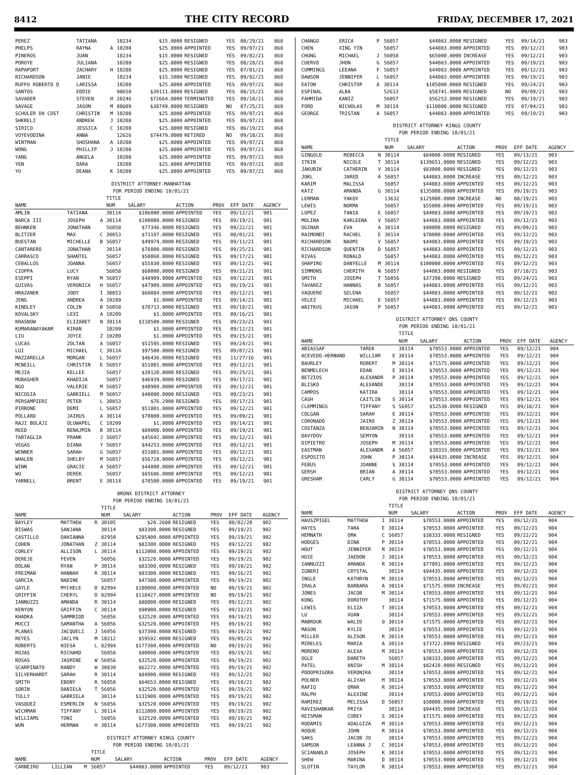8412 THE CITY RECORD FRIDAY, DECEMBER 17, 2021
| PEREZ | TATIANA | | 10234 | $15.0000 | RESIGNED | YES | 08/29/21 | 868 |
| PHELPS | RAYNA | A | 10208 | $25.8000 | APPOINTED | YES | 09/07/21 | 868 |
| PINEROS | JUAN | | 10234 | $15.0000 | RESIGNED | YES | 09/02/21 | 868 |
| POROYE | JULIANA | | 10208 | $25.8000 | RESIGNED | YES | 08/28/21 | 868 |
| RAPAPORT | ZACHARY | H | 10208 | $25.8000 | RESIGNED | YES | 07/01/21 | 868 |
| RICHARDSON | JANIE | | 10234 | $15.5000 | RESIGNED | YES | 09/02/21 | 868 |
| RUFFO ROBERTO D | LARISSA | | 10208 | $25.8000 | APPOINTED | YES | 09/07/21 | 868 |
| SANTOS | EDDIE | | 90650 | $39111.0000 | RESIGNED | YES | 08/15/21 | 868 |
| SAVADER | STEVEN | H | 20246 | $72664.0000 | TERMINATED | YES | 09/18/21 | 868 |
| SAVAGE | JASON | M | 80609 | $38749.0000 | RESIGNED | NO | 07/25/21 | 868 |
| SCHULER DA COST | CHRISTIN | M | 10208 | $25.8000 | APPOINTED | YES | 09/07/21 | 868 |
| SHKRELI | ANDREW | J | 10208 | $25.8000 | APPOINTED | YES | 09/07/21 | 868 |
| SIRICO | JESSICA | C | 10208 | $25.8000 | RESIGNED | YES | 06/19/21 | 868 |
| VOYEVODINA | ANNA | | 12626 | $74479.0000 | RETIRED | NO | 09/18/21 | 868 |
| WINTMAN | SHOSHANA | A | 10208 | $25.8000 | APPOINTED | YES | 09/07/21 | 868 |
| WONG | PHILLIP | J | 10208 | $25.8000 | APPOINTED | YES | 09/07/21 | 868 |
| YANG | ANGELA | | 10208 | $25.8000 | APPOINTED | YES | 09/07/21 | 868 |
| YEN | DARA | | 10208 | $25.8000 | APPOINTED | YES | 09/07/21 | 868 |
| YU | DEANA | K | 10208 | $25.8000 | APPOINTED | YES | 09/07/21 | 868 |
DISTRICT ATTORNEY-MANHATTAN
FOR PERIOD ENDING 10/01/21
| | | | TITLE | | | | | |
| NAME | | | NUM | SALARY | ACTION | PROV | EFF DATE | AGENCY |
| AMLIN | TATIANA | | 30114 | $106000.0000 | APPOINTED | YES | 09/12/21 | 901 |
| BARCA III | JOSEPH | A | 30114 | $100000.0000 | RESIGNED | YES | 09/19/21 | 901 |
| BEHNKEN | JONATHAN | | 56058 | $77346.0000 | RESIGNED | YES | 09/22/21 | 901 |
| BLITZER | MAX | C | 30853 | $71197.0000 | RESIGNED | YES | 08/01/21 | 901 |
| BUESTAN | MICHELLE | B | 56057 | $49974.0000 | RESIGNED | YES | 09/11/21 | 901 |
| CANTARERO | JONATHAN | | 30114 | $76000.0000 | RESIGNED | YES | 09/25/21 | 901 |
| CARRASCO | SHANTEL | | 56057 | $50060.0000 | RESIGNED | YES | 09/17/21 | 901 |
| CEBALLOS | JOANNA | | 56057 | $55830.0000 | RESIGNED | YES | 09/12/21 | 901 |
| CIOPPA | LUCY | | 56058 | $60000.0000 | RESIGNED | YES | 09/21/21 | 901 |
| ESEPPI | RYAN | M | 56057 | $48909.0000 | APPOINTED | YES | 09/12/21 | 901 |
| GUIVAS | VERONICA | H | 56057 | $47909.0000 | APPOINTED | YES | 09/19/21 | 901 |
| HRAZANEK | JODY | I | 30853 | $68884.0000 | APPOINTED | YES | 09/12/21 | 901 |
| JENG | ANDREA | A | 10209 | $1.0000 | APPOINTED | YES | 09/14/21 | 901 |
| KINDLEY | COLIN | B | 56058 | $70713.0000 | RESIGNED | YES | 09/18/21 | 901 |
| KOVALSKY | LEXI | A | 10209 | $1.0000 | APPOINTED | YES | 09/16/21 | 901 |
| KRASNOW | ELIZABET | N | 30114 | $110500.0000 | RESIGNED | YES | 09/23/21 | 901 |
| KUMARANAYAKAM | KIRAN | | 10209 | $1.0000 | APPOINTED | YES | 09/12/21 | 901 |
| LIU | JOYCE | Z | 10209 | $1.0000 | APPOINTED | YES | 09/15/21 | 901 |
| LUCAS | ZOLTAN | A | 56057 | $51595.0000 | RESIGNED | YES | 09/24/21 | 901 |
| LUI | MICHAEL | C | 30114 | $97500.0000 | RESIGNED | YES | 09/07/21 | 901 |
| MAZZARELLA | MORGAN | L | 56057 | $46436.0000 | RESIGNED | YES | 11/27/16 | 901 |
| MCNEILL | CHRISTIN | E | 56057 | $51801.0000 | APPOINTED | YES | 09/12/21 | 901 |
| MEJIA | KELLEE | | 56057 | $39120.0000 | RESIGNED | YES | 09/25/21 | 901 |
| MUBASHER | KHADIJA | | 56057 | $46939.0000 | RESIGNED | YES | 09/17/21 | 901 |
| NGO | VALERIE | M | 56057 | $48909.0000 | APPOINTED | YES | 09/12/21 | 901 |
| NICOSIA | GABRIELL | M | 56057 | $40000.0000 | RESIGNED | YES | 09/23/21 | 901 |
| PERSAMPIERI | PETER | L | 30853 | $76.2900 | RESIGNED | YES | 09/17/21 | 901 |
| PIRRONE | DEMI | L | 56057 | $51801.0000 | APPOINTED | YES | 09/12/21 | 901 |
| POLLARD | JAIRUS | A | 30114 | $70000.0000 | APPOINTED | YES | 09/09/21 | 901 |
| RAJI BOLAJI | OLUWAPEL | C | 10209 | $1.0000 | APPOINTED | YES | 09/14/21 | 901 |
| REED | BENAJMIN | B | 30114 | $89000.0000 | APPOINTED | YES | 09/19/21 | 901 |
| TARTAGLIA | FRANK | J | 56057 | $45692.0000 | APPOINTED | YES | 09/12/21 | 901 |
| VEGAS | DIANA | Y | 56057 | $44253.0000 | APPOINTED | YES | 09/12/21 | 901 |
| WENNER | SARAH | G | 56057 | $51801.0000 | APPOINTED | YES | 09/12/21 | 901 |
| WHALEN | SHELBY | M | 56057 | $56728.0000 | APPOINTED | YES | 09/12/21 | 901 |
| WINN | GRACIE | A | 56057 | $44800.0000 | APPOINTED | YES | 09/12/21 | 901 |
| WU | DEREK | | 56057 | $65686.0000 | APPOINTED | YES | 09/12/21 | 901 |
| YARNELL | BRENT | E | 30114 | $70500.0000 | APPOINTED | YES | 09/19/21 | 901 |
BRONX DISTRICT ATTORNEY
FOR PERIOD ENDING 10/01/21
| | | | TITLE | | | | | |
| NAME | | | NUM | SALARY | ACTION | PROV | EFF DATE | AGENCY |
| BAYLEY | MATTHEW | R | 30105 | $20.2600 | RESIGNED | YES | 08/02/20 | 902 |
| BISWAS | SANJANA | | 30114 | $83300.0000 | RESIGNED | YES | 09/19/21 | 902 |
| CASTILLO | DAHIANNA | | 82950 | $205400.0000 | APPOINTED | YES | 09/19/21 | 902 |
| COHEN | JONATHAN | Z | 30114 | $83300.0000 | RESIGNED | YES | 09/12/21 | 902 |
| CORLEY | ALLISON | L | 30114 | $112000.0000 | APPOINTED | YES | 09/19/21 | 902 |
| DEREJE | FEVEN | | 56056 | $32520.0000 | APPOINTED | YES | 09/19/21 | 902 |
| DOLAN | RYAN | P | 30114 | $83300.0000 | RESIGNED | YES | 09/10/21 | 902 |
| FREIMAN | HANNAH | R | 30114 | $83300.0000 | RESIGNED | YES | 09/16/21 | 902 |
| GARCIA | NADINE | | 56057 | $47380.0000 | APPOINTED | YES | 09/19/21 | 902 |
| GAYLE | MYCHELE | D | 82994 | $100000.0000 | APPOINTED | NO | 09/19/21 | 902 |
| GRIFFIN | CHERYL | D | 82994 | $118427.0000 | APPOINTED | NO | 09/19/21 | 902 |
| IANNUZZI | AMANDA | R | 30114 | $88000.0000 | RESIGNED | YES | 09/12/21 | 902 |
| KENYON | GRIFFIN | C | 30114 | $90900.0000 | RESIGNED | YES | 09/12/21 | 902 |
| KHADKA | SAMMRIDD | | 56056 | $32520.0000 | APPOINTED | YES | 09/19/21 | 902 |
| MUCCI | SAMANTHA | A | 56056 | $32520.0000 | APPOINTED | YES | 09/19/21 | 902 |
| PLANAS | JACQUELI | J | 56056 | $37398.0000 | RESIGNED | YES | 09/19/21 | 902 |
| REYES | JACLYN | M | 10212 | $59592.0000 | RESIGNED | YES | 09/05/21 | 902 |
| ROBERTS | NIESA | L | 82994 | $177300.0000 | APPOINTED | NO | 09/19/21 | 902 |
| ROJAS | RICHARD | | 56058 | $80000.0000 | APPOINTED | YES | 09/19/21 | 902 |
| ROSAS | JASMINE | W | 56056 | $32520.0000 | APPOINTED | YES | 09/19/21 | 902 |
| SCARPINATO | RANDY | W | 30830 | $62272.0000 | APPOINTED | YES | 09/19/21 | 902 |
| SILVERHARDT | SARAH | R | 30114 | $84900.0000 | RESIGNED | YES | 09/12/21 | 902 |
| SMITH | EBONY | R | 56058 | $64653.0000 | RESIGNED | YES | 09/10/21 | 902 |
| SORIN | DANIELA | T | 56056 | $32520.0000 | APPOINTED | YES | 09/19/21 | 902 |
| TULLY | GABRIELA | | 30114 | $131900.0000 | APPOINTED | YES | 09/19/21 | 902 |
| VASQUEZ | ESMERLIN | N | 56056 | $32520.0000 | APPOINTED | YES | 09/19/21 | 902 |
| WICHMAN | TIFFANY | L | 30114 | $112000.0000 | APPOINTED | YES | 09/19/21 | 902 |
| WILLIAMS | TONI | | 56056 | $32520.0000 | APPOINTED | YES | 09/19/21 | 902 |
| WUN | HERMAN | H | 30114 | $177300.0000 | APPOINTED | YES | 09/19/21 | 902 |
DISTRICT ATTORNEY KINGS COUNTY
FOR PERIOD ENDING 10/01/21
| | | | TITLE | | | | | |
| NAME | | | NUM | SALARY | ACTION | PROV | EFF DATE | AGENCY |
| CARNEIRO | LILLIAN | M | 56057 | $44083.0000 | APPOINTED | YES | 09/12/21 | 903 |
| CHANGO | ERICA | P | 56057 | $44083.0000 | RESIGNED | YES | 09/14/21 | 903 |
| CHEN | XING YIN | | 56057 | $44083.0000 | APPOINTED | YES | 09/12/21 | 903 |
| CHUNG | MICHAEL | J | 56058 | $65000.0000 | INCREASE | YES | 09/12/21 | 903 |
| CUERVO | JHON | G | 56057 | $44083.0000 | APPOINTED | YES | 09/19/21 | 903 |
| CUMMINGS | LEEANA | F | 56057 | $44083.0000 | APPOINTED | YES | 09/12/21 | 903 |
| DAWSON | JENNIFER | L | 56057 | $44083.0000 | APPOINTED | YES | 09/19/21 | 903 |
| EATON | CHRISTOP | A | 30114 | $105000.0000 | RESIGNED | YES | 09/24/21 | 903 |
| ESPINAL | ALBA | | 52613 | $58741.0000 | RESIGNED | NO | 09/09/21 | 903 |
| FAHMIDA | KANIZ | | 56057 | $56253.0000 | RESIGNED | YES | 09/19/21 | 903 |
| FORD | NICHOLAS | M | 30114 | $110000.0000 | RESIGNED | YES | 07/04/21 | 903 |
| GEORGE | TRISTAN | A | 56057 | $44083.0000 | APPOINTED | YES | 09/19/21 | 903 |
DISTRICT ATTORNEY KINGS COUNTY
FOR PERIOD ENDING 10/01/21
| | | | TITLE | | | | | |
| NAME | | | NUM | SALARY | ACTION | PROV | EFF DATE | AGENCY |
| GINGOLD | REBECCA | N | 30114 | $84000.0000 | RESIGNED | YES | 09/13/21 | 903 |
| ITKIN | NICOLE | T | 30114 | $139651.0000 | RESIGNED | YES | 09/12/21 | 903 |
| JAKUBIK | CATHERIN | V | 30114 | $83000.0000 | RESIGNED | YES | 09/12/21 | 903 |
| JOKL | JARED | A | 56057 | $44083.0000 | INCREASE | YES | 09/12/21 | 903 |
| KARIM | MALISSA | | 56057 | $44083.0000 | APPOINTED | YES | 09/12/21 | 903 |
| KATZ | AMANDA | G | 30114 | $135000.0000 | APPOINTED | YES | 09/19/21 | 903 |
| LERMAN | YAKOV | | 13632 | $125000.0000 | INCREASE | NO | 08/19/21 | 903 |
| LEWIS | NORMA | | 56057 | $55000.0000 | APPOINTED | YES | 09/19/21 | 903 |
| LOPEZ | TANIA | E | 56057 | $44083.0000 | APPOINTED | YES | 09/19/21 | 903 |
| MOLINA | KARLEENA | V | 56057 | $44083.0000 | APPOINTED | YES | 09/12/21 | 903 |
| OGINAR | EVA | A | 30114 | $90000.0000 | RESIGNED | YES | 09/09/21 | 903 |
| RAIMONDI | RACHEL | E | 30114 | $78000.0000 | APPOINTED | YES | 09/12/21 | 903 |
| RICHARDSON | NAOMI | V | 56057 | $44083.0000 | APPOINTED | YES | 09/19/21 | 903 |
| RICHARDSON | QUENTIN | D | 56057 | $44083.0000 | APPOINTED | YES | 09/12/21 | 903 |
| RIVAS | RONALD | | 56057 | $44083.0000 | APPOINTED | YES | 09/12/21 | 903 |
| SHAPIRO | DANYELLE | M | 30114 | $100000.0000 | APPOINTED | YES | 09/12/21 | 903 |
| SIMMONS | CHERITH | N | 56057 | $44083.0000 | RESIGNED | YES | 07/18/21 | 903 |
| SMITH | JOSEPH | T | 56056 | $37398.0000 | RESIGNED | YES | 09/24/21 | 903 |
| TAVAREZ | HANNAS | B | 56057 | $44083.0000 | APPOINTED | YES | 09/12/21 | 903 |
| VAQUERO | SELENA | | 56057 | $44083.0000 | APPOINTED | YES | 09/12/21 | 903 |
| VELEZ | MICHAEL | E | 56057 | $44083.0000 | APPOINTED | YES | 09/12/21 | 903 |
| WAITKUS | JASON | P | 56057 | $44083.0000 | APPOINTED | YES | 09/12/21 | 903 |
DISTRICT ATTORNEY QNS COUNTY
FOR PERIOD ENDING 10/01/21
| | | | TITLE | | | | | |
| NAME | | | NUM | SALARY | ACTION | PROV | EFF DATE | AGENCY |
| ABIASSAF | TAREK | | 30114 | $70553.0000 | APPOINTED | YES | 09/12/21 | 904 |
| ACEVEDO-HERNAND | WILLIAM | E | 30114 | $70553.0000 | APPOINTED | YES | 09/12/21 | 904 |
| BAURLEY | ROBERT | M | 30114 | $71575.0000 | APPOINTED | YES | 09/12/21 | 904 |
| BENMELECH | EDAN | E | 30114 | $70553.0000 | APPOINTED | YES | 09/12/21 | 904 |
| BETZIOS | ALEXANDR | P | 30114 | $70553.0000 | APPOINTED | YES | 09/12/21 | 904 |
| BLISKO | ALEXANDE | | 30114 | $70553.0000 | APPOINTED | YES | 09/12/21 | 904 |
| CAMPOS | KATIRA | | 30114 | $70553.0000 | APPOINTED | YES | 09/12/21 | 904 |
| CASH | CAITLIN | S | 30114 | $70553.0000 | APPOINTED | YES | 09/12/21 | 904 |
| CLEMMINGS | TIFFANY | S | 56057 | $52530.0000 | RESIGNED | YES | 09/18/21 | 904 |
| COLGAN | SARAH | E | 30114 | $70553.0000 | APPOINTED | YES | 09/12/21 | 904 |
| CORONADO | JAIRO | Z | 30114 | $70553.0000 | APPOINTED | YES | 09/12/21 | 904 |
| COSTANZA | BENJAMIN | N | 30114 | $70553.0000 | APPOINTED | YES | 09/12/21 | 904 |
| DAVYDOV | SEMYON | | 30114 | $70553.0000 | APPOINTED | YES | 09/12/21 | 904 |
| DIPIETRO | JOSEPH | M | 30114 | $70553.0000 | APPOINTED | YES | 09/12/21 | 904 |
| EASTMAN | ALEXANDR | A | 56057 | $38333.0000 | APPOINTED | YES | 09/12/21 | 904 |
| ESPOSITO | JOHN | P | 30114 | $94435.0000 | INCREASE | YES | 09/12/21 | 904 |
| FEBUS | JOANNE | S | 30114 | $70553.0000 | APPOINTED | YES | 09/12/21 | 904 |
| GERSH | BRIAN | A | 30114 | $70553.0000 | APPOINTED | YES | 09/12/21 | 904 |
| GRESHAM | CARLY | G | 30114 | $70553.0000 | APPOINTED | YES | 09/12/21 | 904 |
DISTRICT ATTORNEY QNS COUNTY
FOR PERIOD ENDING 10/01/21
| | | | TITLE | | | | | |
| NAME | | | NUM | SALARY | ACTION | PROV | EFF DATE | AGENCY |
| HAUSZPIGEL | MATTHEW | I | 30114 | $70553.0000 | APPOINTED | YES | 09/12/21 | 904 |
| HAYES | TARA | E | 30114 | $70553.0000 | APPOINTED | YES | 09/12/21 | 904 |
| HEMNATH | OMA | C | 56057 | $38333.0000 | RESIGNED | YES | 09/22/21 | 904 |
| HODGES | DINA | P | 30114 | $70553.0000 | APPOINTED | YES | 09/12/21 | 904 |
| HOUT | JENNIFER | N | 30114 | $70553.0000 | APPOINTED | YES | 09/12/21 | 904 |
| HUIE | JAEDON | J | 30114 | $70553.0000 | APPOINTED | YES | 09/12/21 | 904 |
| IANNUZZI | AMANDA | R | 30114 | $77091.0000 | APPOINTED | YES | 09/12/21 | 904 |
| IGNERI | CRYSTAL | | 30114 | $94435.0000 | APPOINTED | YES | 09/12/21 | 904 |
| INGLE | KATHRYN | M | 30114 | $70553.0000 | APPOINTED | YES | 09/12/21 | 904 |
| IRALA | BARBARA | A | 30114 | $71575.0000 | INCREASE | YES | 09/02/21 | 904 |
| JONES | JACOB | M | 30114 | $70553.0000 | APPOINTED | YES | 09/12/21 | 904 |
| KONG | DOROTHY | | 30114 | $71575.0000 | APPOINTED | YES | 09/12/21 | 904 |
| LEWIS | ELIZA | T | 30114 | $70553.0000 | APPOINTED | YES | 09/12/21 | 904 |
| LU | XUAN | | 30114 | $70553.0000 | APPOINTED | YES | 09/12/21 | 904 |
| MABROUK | WALID | O | 30114 | $71575.0000 | APPOINTED | YES | 09/12/21 | 904 |
| MASON | KYLIE | | 30114 | $70553.0000 | APPOINTED | YES | 09/12/21 | 904 |
| MILLER | ALISON | R | 30114 | $70553.0000 | APPOINTED | YES | 09/12/21 | 904 |
| MIRELES | MARIA | A | 30114 | $73722.0000 | RESIGNED | YES | 09/23/21 | 904 |
| MORENO | ALEXA | M | 30114 | $70553.0000 | APPOINTED | YES | 09/12/21 | 904 |
| OGLE | DARETH | | 56057 | $38333.0000 | APPOINTED | YES | 09/12/21 | 904 |
| PATEL | ANISH | M | 30114 | $82420.0000 | RESIGNED | YES | 09/12/21 | 904 |
| PODOPRIGORA | VERONIKA | | 30114 | $70553.0000 | APPOINTED | YES | 09/12/21 | 904 |
| POLNER | ALIYAH | M | 30114 | $70553.0000 | APPOINTED | YES | 09/12/21 | 904 |
| RAFIQ | OMAR | R | 30114 | $70553.0000 | APPOINTED | YES | 09/12/21 | 904 |
| RALPH | ALEXINE | | 30114 | $70553.0000 | APPOINTED | YES | 09/12/21 | 904 |
| RAMIREZ | MELISSA | D | 56057 | $50000.0000 | APPOINTED | YES | 09/19/21 | 904 |
| RAVISHANKAR | PRIYA | | 30114 | $94435.0000 | INCREASE | YES | 09/12/21 | 904 |
| REISMAN | COREY | S | 30114 | $71575.0000 | APPOINTED | YES | 09/12/21 | 904 |
| RODAMIS | ADALGIZA | M | 30114 | $70553.0000 | APPOINTED | YES | 09/12/21 | 904 |
| ROQUE | JOHN | R | 30114 | $70553.0000 | APPOINTED | YES | 09/12/21 | 904 |
| SAKS | JACOB JO | | 30114 | $70553.0000 | APPOINTED | YES | 09/12/21 | 904 |
| SAMSON | LEANNA J | C | 30114 | $70553.0000 | APPOINTED | YES | 09/12/21 | 904 |
| SCIANABLO | JOSEPH | K | 30114 | $70553.0000 | APPOINTED | YES | 09/12/21 | 904 |
| SHEW | MARINA | D | 30114 | $70553.0000 | APPOINTED | YES | 09/12/21 | 904 |
| SLOTIN | TAYLOR | R | 30114 | $70553.0000 | APPOINTED | YES | 09/12/21 | 904 |